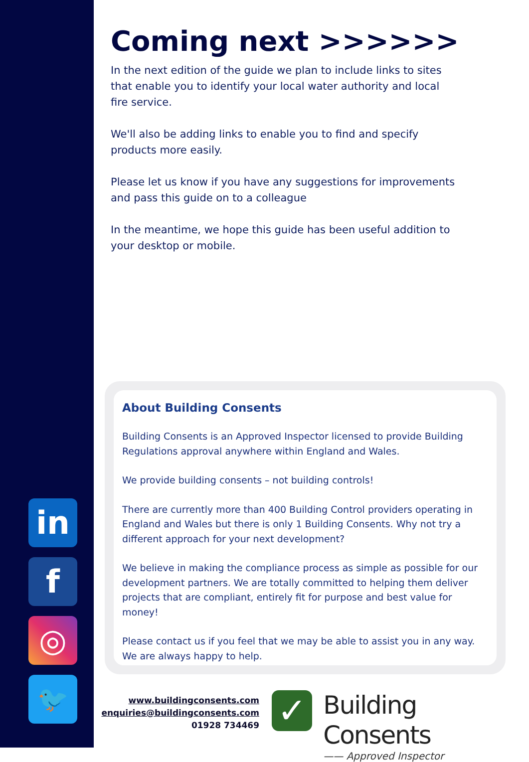Coming next >>>>>>
In the next edition of the guide we plan to include links to sites that enable you to identify your local water authority and local fire service.
We'll also be adding links to enable you to find and specify products more easily.
Please let us know if you have any suggestions for improvements and pass this guide on to a colleague
In the meantime, we hope this guide has been useful addition to your desktop or mobile.
About Building Consents
Building Consents is an Approved Inspector licensed to provide Building Regulations approval anywhere within England and Wales.
We provide building consents – not building controls!
There are currently more than 400 Building Control providers operating in England and Wales but there is only 1 Building Consents. Why not try a different approach for your next development?
We believe in making the compliance process as simple as possible for our development partners. We are totally committed to helping them deliver projects that are compliant, entirely fit for purpose and best value for money!
Please contact us if you feel that we may be able to assist you in any way. We are always happy to help.
in
f
◎
🐦
www.buildingconsents.com
enquiries@buildingconsents.com
01928 734469
✓
Building Consents
—— Approved Inspector